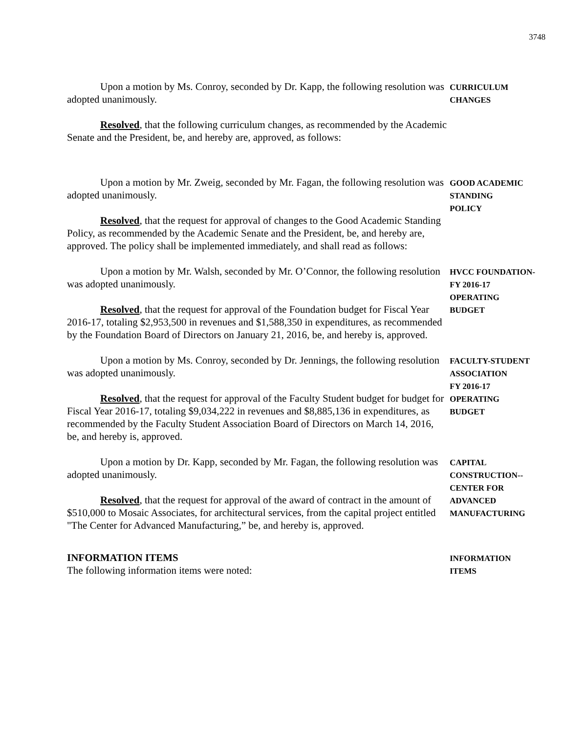3748
Upon a motion by Ms. Conroy, seconded by Dr. Kapp, the following resolution was adopted unanimously.
Resolved, that the following curriculum changes, as recommended by the Academic Senate and the President, be, and hereby are, approved, as follows:
CURRICULUM
CHANGES
Upon a motion by Mr. Zweig, seconded by Mr. Fagan, the following resolution was adopted unanimously.
Resolved, that the request for approval of changes to the Good Academic Standing Policy, as recommended by the Academic Senate and the President, be, and hereby are, approved. The policy shall be implemented immediately, and shall read as follows:
GOOD ACADEMIC
STANDING
POLICY
Upon a motion by Mr. Walsh, seconded by Mr. O’Connor, the following resolution was adopted unanimously.
Resolved, that the request for approval of the Foundation budget for Fiscal Year 2016-17, totaling $2,953,500 in revenues and $1,588,350 in expenditures, as recommended by the Foundation Board of Directors on January 21, 2016, be, and hereby is, approved.
HVCC FOUNDATION-
FY 2016-17
OPERATING
BUDGET
Upon a motion by Ms. Conroy, seconded by Dr. Jennings, the following resolution was adopted unanimously.
Resolved, that the request for approval of the Faculty Student budget for budget for Fiscal Year 2016-17, totaling $9,034,222 in revenues and $8,885,136 in expenditures, as recommended by the Faculty Student Association Board of Directors on March 14, 2016, be, and hereby is, approved.
FACULTY-STUDENT
ASSOCIATION
FY 2016-17
OPERATING
BUDGET
Upon a motion by Dr. Kapp, seconded by Mr. Fagan, the following resolution was adopted unanimously.
Resolved, that the request for approval of the award of contract in the amount of $510,000 to Mosaic Associates, for architectural services, from the capital project entitled "The Center for Advanced Manufacturing,” be, and hereby is, approved.
CAPITAL
CONSTRUCTION--
CENTER FOR
ADVANCED
MANUFACTURING
INFORMATION ITEMS
The following information items were noted:
INFORMATION
ITEMS